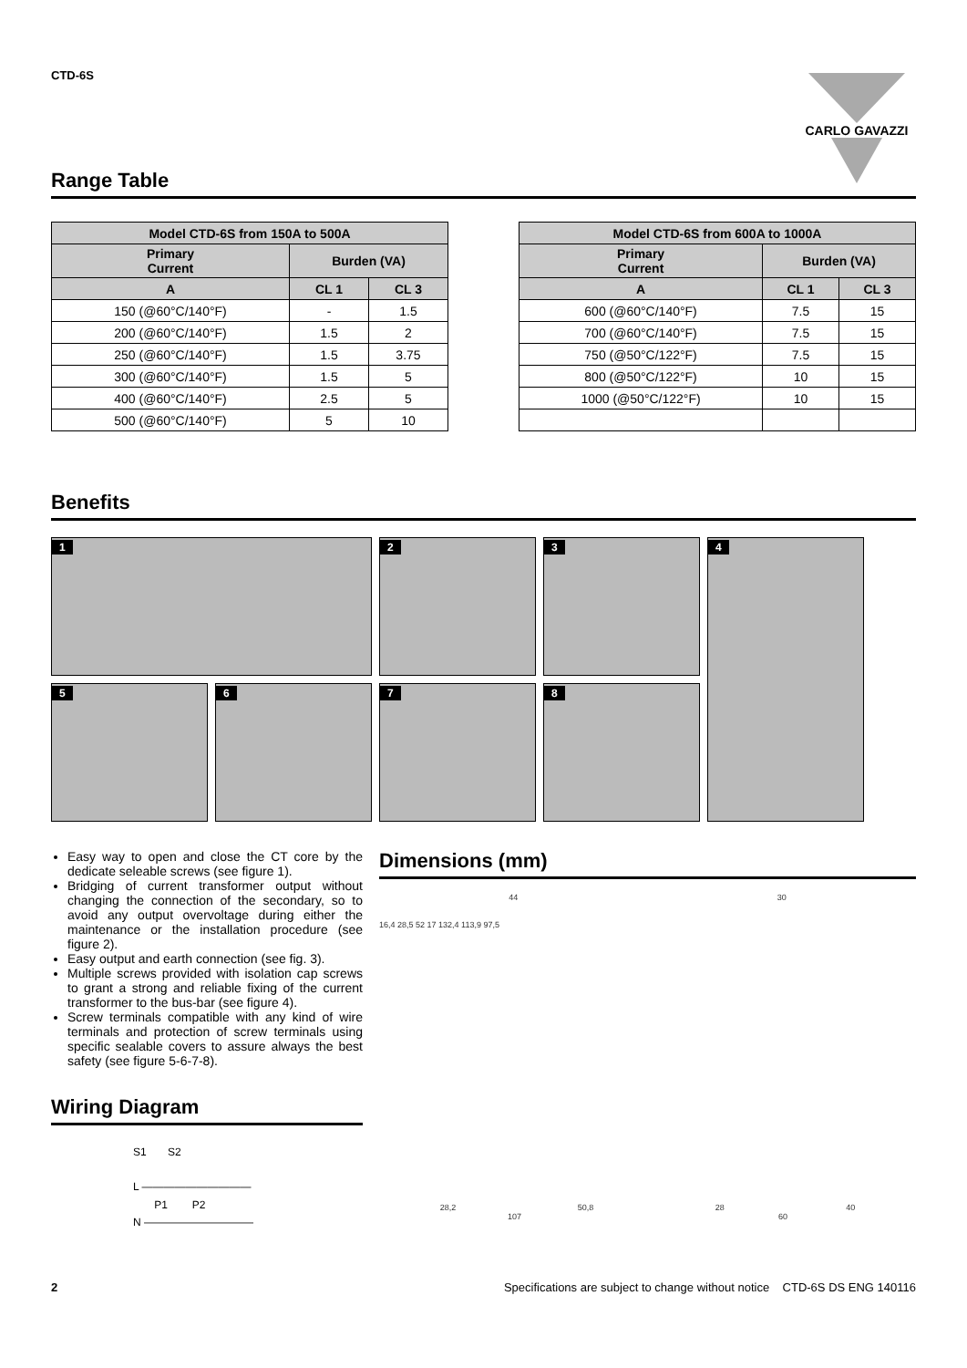CTD-6S
CARLO GAVAZZI
Range Table
| Model CTD-6S from 150A to 500A | | |
| --- | --- | --- |
| Primary Current | Burden (VA) | |
| A | CL 1 | CL 3 |
| 150 (@60°C/140°F) | - | 1.5 |
| 200 (@60°C/140°F) | 1.5 | 2 |
| 250 (@60°C/140°F) | 1.5 | 3.75 |
| 300 (@60°C/140°F) | 1.5 | 5 |
| 400 (@60°C/140°F) | 2.5 | 5 |
| 500 (@60°C/140°F) | 5 | 10 |
| Model CTD-6S from 600A to 1000A | | |
| --- | --- | --- |
| Primary Current | Burden (VA) | |
| A | CL 1 | CL 3 |
| 600 (@60°C/140°F) | 7.5 | 15 |
| 700 (@60°C/140°F) | 7.5 | 15 |
| 750 (@50°C/122°F) | 7.5 | 15 |
| 800 (@50°C/122°F) | 10 | 15 |
| 1000 (@50°C/122°F) | 10 | 15 |
Benefits
1
2
3
4
5 6
7
8
Easy way to open and close the CT core by the dedicate seleable screws (see figure 1).
Bridging of current transformer output without changing the connection of the secondary, so to avoid any output overvoltage during either the maintenance or the installation procedure (see figure 2).
Easy output and earth connection (see fig. 3).
Multiple screws provided with isolation cap screws to grant a strong and reliable fixing of the current transformer to the bus-bar (see figure 4).
Screw terminals compatible with any kind of wire terminals and protection of screw terminals using specific sealable covers to assure always the best safety (see figure 5-6-7-8).
Wiring Diagram
S1 S2
L ——————————
P1 P2
N ——————————
Dimensions (mm)
44 30
16,4 28,5 52 17 132,4 113,9 97,5
28,2 50,8 28 40
107 60
2 Specifications are subject to change without notice CTD-6S DS ENG 140116